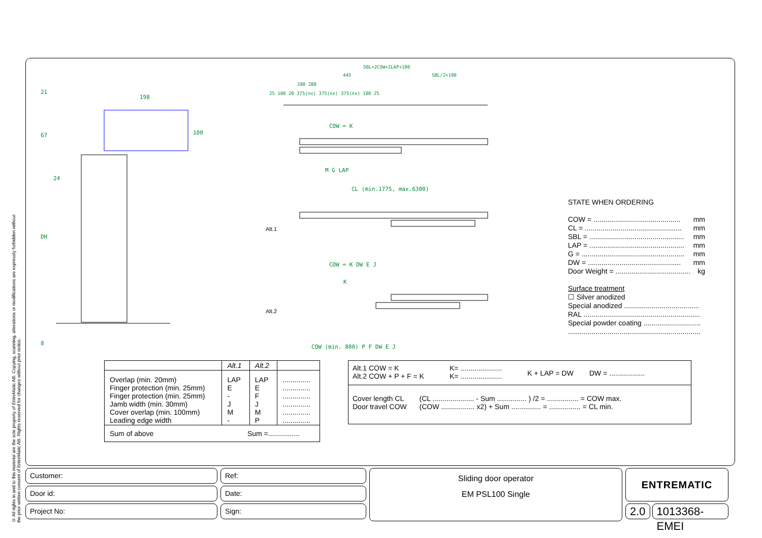© All rights in and to this material are the sole property of EntreMatic AB. Copying, scanning, alterations or modifications are expressly forbidden without the prior written consent of EntreMatic AB. Rights reserved for changes without prior notice.
198
21
67
24
DH
8
100
SBL=2COW+2LAP+100
445
SBL/2+100
280 280
25 100 20 375(nx) 375(nx) 375(nx) 100 25
COW = K
M G LAP
CL (min.1775, max.6300)
Alt.1
COW = K DW E J
K
Alt.2
COW (min. 800) P F DW E J
STATE WHEN ORDERING
COW = ............................................ mm
CL = ................................................. mm
SBL = ................................................ mm
LAP = ................................................ mm
G = .................................................... mm
DW = ............................................... mm
Door Weight = ...................................... kg
Surface treatment
☐ Silver anodized
Special anodized ......................................
RAL ...........................................................
Special powder coating .............................
...................................................................
| | Alt.1 | Alt.2 | |
| --- | --- | --- | --- |
| Overlap (min. 20mm) Finger protection (min. 25mm) Finger protection (min. 25mm) Jamb width (min. 30mm) Cover overlap (min. 100mm) Leading edge width | LAP E - J M - | LAP E F J M P | .............. .............. .............. .............. .............. .............. |
| Sum of above | Sum =................ | | |
Alt.1 COW = K
Alt.2 COW + P + F = K K= .....................
K= ..................... K + LAP = DW DW = ..................
Cover length CL
Door travel COW (CL ..................... - Sum ............... ) /2 = ................ = COW max.
(COW ................. x2) + Sum ............... = ................ = CL min.
Customer:
Door id:
Project No:
Ref:
Date:
Sign:
Sliding door operator
EM PSL100 Single
ENTREMATIC
2.0 1013368-EMEI